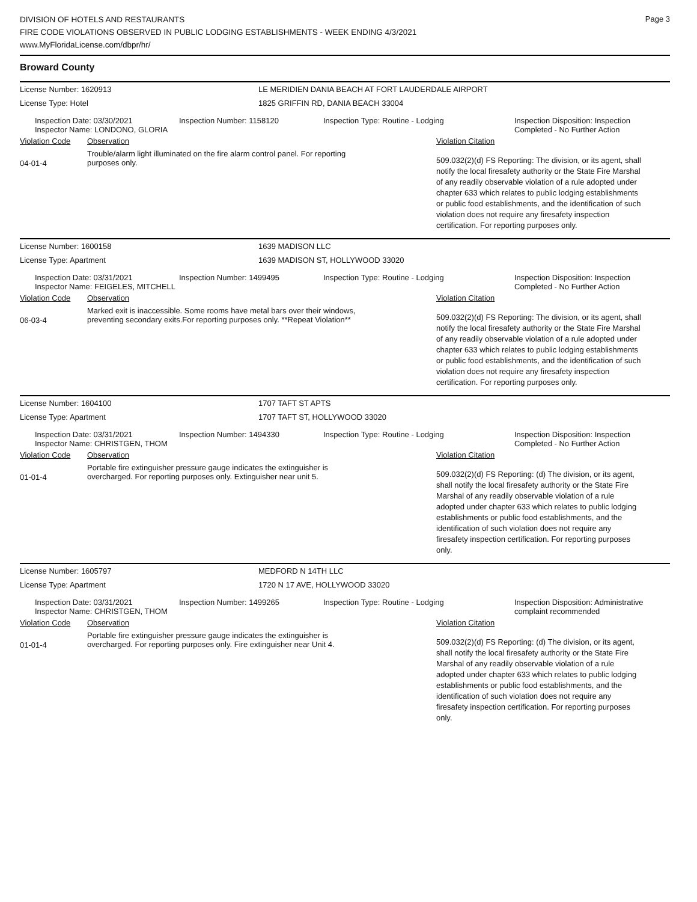Page 3
DIVISION OF HOTELS AND RESTAURANTS
FIRE CODE VIOLATIONS OBSERVED IN PUBLIC LODGING ESTABLISHMENTS - WEEK ENDING 4/3/2021
www.MyFloridaLicense.com/dbpr/hr/
Broward County
License Number: 1620913 LE MERIDIEN DANIA BEACH AT FORT LAUDERDALE AIRPORT
License Type: Hotel 1825 GRIFFIN RD, DANIA BEACH 33004
Inspection Date: 03/30/2021
Inspector Name: LONDONO, GLORIA
Inspection Number: 1158120 Inspection Type: Routine - Lodging Inspection Disposition: Inspection Completed - No Further Action
Violation Code Observation Violation Citation
04-01-4
Trouble/alarm light illuminated on the fire alarm control panel. For reporting purposes only.
509.032(2)(d) FS Reporting: The division, or its agent, shall notify the local firesafety authority or the State Fire Marshal of any readily observable violation of a rule adopted under chapter 633 which relates to public lodging establishments or public food establishments, and the identification of such violation does not require any firesafety inspection certification. For reporting purposes only.
License Number: 1600158 1639 MADISON LLC
License Type: Apartment 1639 MADISON ST, HOLLYWOOD 33020
Inspection Date: 03/31/2021
Inspector Name: FEIGELES, MITCHELL
Inspection Number: 1499495 Inspection Type: Routine - Lodging Inspection Disposition: Inspection Completed - No Further Action
Violation Code Observation Violation Citation
06-03-4
Marked exit is inaccessible. Some rooms have metal bars over their windows, preventing secondary exits.For reporting purposes only. **Repeat Violation**
509.032(2)(d) FS Reporting: The division, or its agent, shall notify the local firesafety authority or the State Fire Marshal of any readily observable violation of a rule adopted under chapter 633 which relates to public lodging establishments or public food establishments, and the identification of such violation does not require any firesafety inspection certification. For reporting purposes only.
License Number: 1604100 1707 TAFT ST APTS
License Type: Apartment 1707 TAFT ST, HOLLYWOOD 33020
Inspection Date: 03/31/2021
Inspector Name: CHRISTGEN, THOM
Inspection Number: 1494330 Inspection Type: Routine - Lodging Inspection Disposition: Inspection Completed - No Further Action
Violation Code Observation Violation Citation
01-01-4
Portable fire extinguisher pressure gauge indicates the extinguisher is overcharged. For reporting purposes only. Extinguisher near unit 5.
509.032(2)(d) FS Reporting: (d) The division, or its agent, shall notify the local firesafety authority or the State Fire Marshal of any readily observable violation of a rule adopted under chapter 633 which relates to public lodging establishments or public food establishments, and the identification of such violation does not require any firesafety inspection certification. For reporting purposes only.
License Number: 1605797 MEDFORD N 14TH LLC
License Type: Apartment 1720 N 17 AVE, HOLLYWOOD 33020
Inspection Date: 03/31/2021
Inspector Name: CHRISTGEN, THOM
Inspection Number: 1499265 Inspection Type: Routine - Lodging Inspection Disposition: Administrative complaint recommended
Violation Code Observation Violation Citation
01-01-4
Portable fire extinguisher pressure gauge indicates the extinguisher is overcharged. For reporting purposes only. Fire extinguisher near Unit 4.
509.032(2)(d) FS Reporting: (d) The division, or its agent, shall notify the local firesafety authority or the State Fire Marshal of any readily observable violation of a rule adopted under chapter 633 which relates to public lodging establishments or public food establishments, and the identification of such violation does not require any firesafety inspection certification. For reporting purposes only.